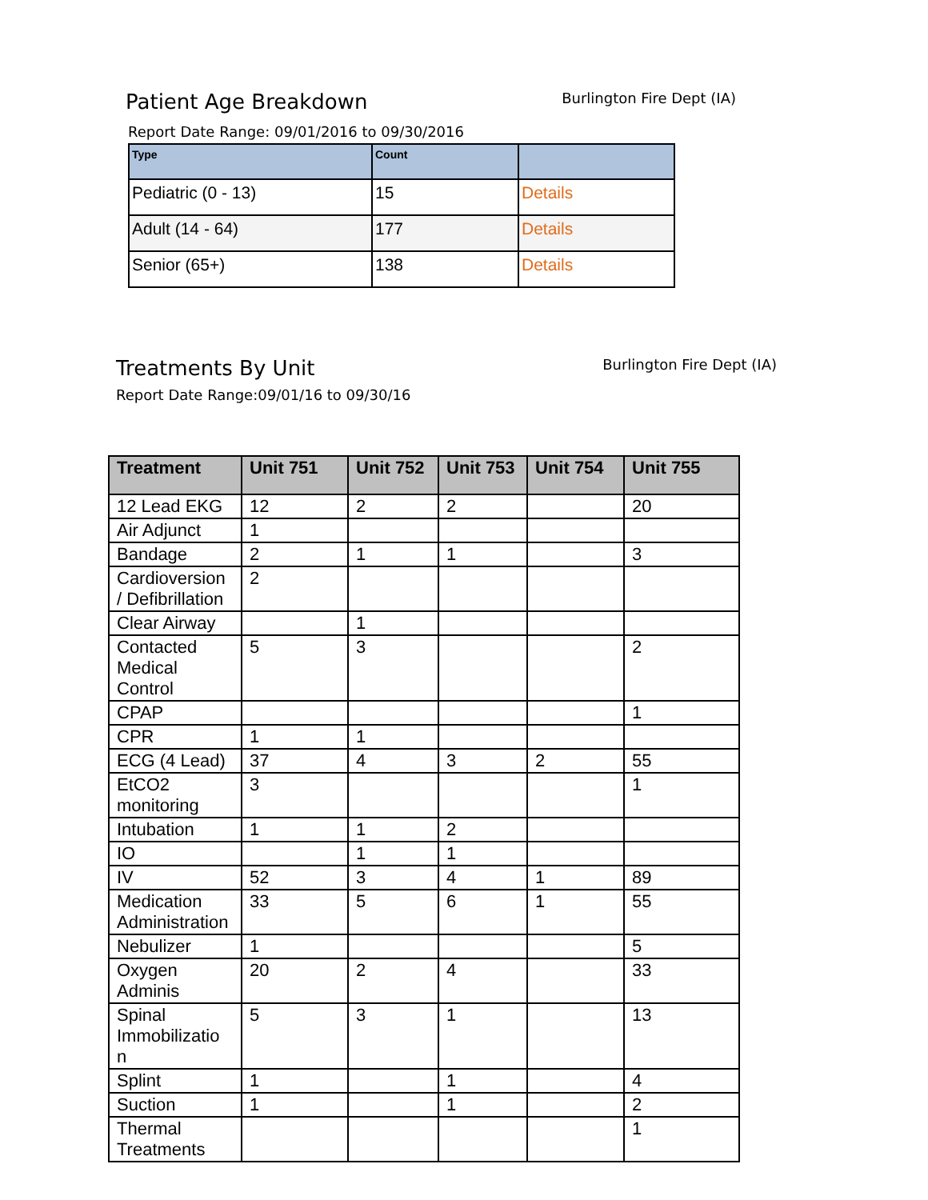Patient Age Breakdown
Burlington Fire Dept (IA)
Report Date Range: 09/01/2016 to 09/30/2016
| Type | Count | |
| --- | --- | --- |
| Pediatric (0 - 13) | 15 | Details |
| Adult (14 - 64) | 177 | Details |
| Senior (65+) | 138 | Details |
Treatments By Unit
Burlington Fire Dept (IA)
Report Date Range:09/01/16 to 09/30/16
| Treatment | Unit 751 | Unit 752 | Unit 753 | Unit 754 | Unit 755 |
| --- | --- | --- | --- | --- | --- |
| 12 Lead EKG | 12 | 2 | 2 | | 20 |
| Air Adjunct | 1 | | | | |
| Bandage | 2 | 1 | 1 | | 3 |
| Cardioversion / Defibrillation | 2 | | | | |
| Clear Airway | | 1 | | | |
| Contacted Medical Control | 5 | 3 | | | 2 |
| CPAP | | | | | 1 |
| CPR | 1 | 1 | | | |
| ECG (4 Lead) | 37 | 4 | 3 | 2 | 55 |
| EtCO2 monitoring | 3 | | | | 1 |
| Intubation | 1 | 1 | 2 | | |
| IO | | 1 | 1 | | |
| IV | 52 | 3 | 4 | 1 | 89 |
| Medication Administration | 33 | 5 | 6 | 1 | 55 |
| Nebulizer | 1 | | | | 5 |
| Oxygen Adminis | 20 | 2 | 4 | | 33 |
| Spinal Immobilizatio n | 5 | 3 | 1 | | 13 |
| Splint | 1 | | 1 | | 4 |
| Suction | 1 | | 1 | | 2 |
| Thermal Treatments | | | | | 1 |